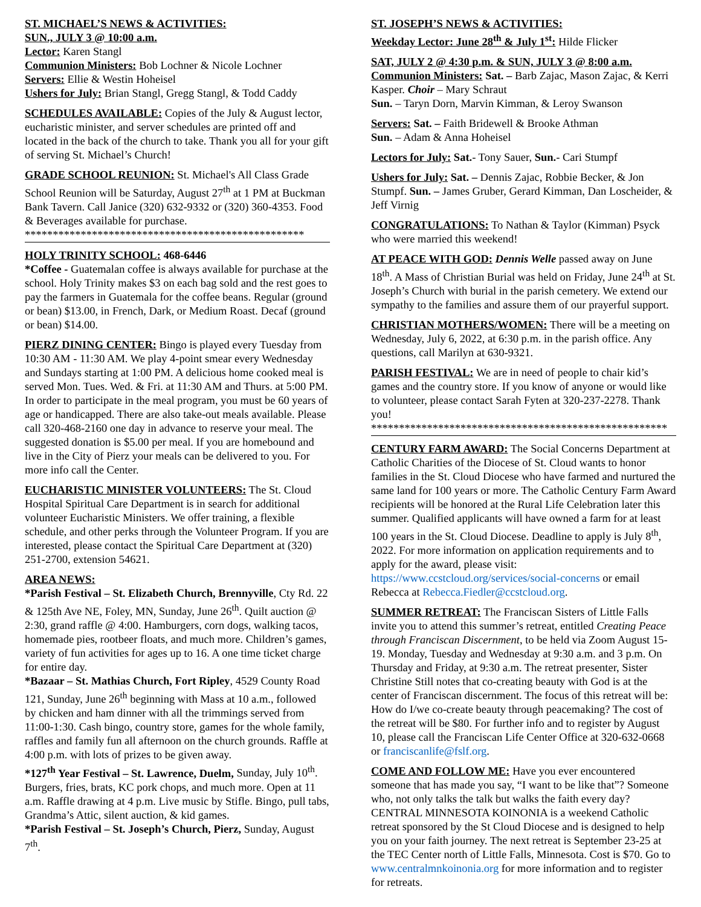ST. MICHAEL’S NEWS & ACTIVITIES:
SUN., JULY 3 @ 10:00 a.m.
Lector: Karen Stangl
Communion Ministers: Bob Lochner & Nicole Lochner
Servers: Ellie & Westin Hoheisel
Ushers for July: Brian Stangl, Gregg Stangl, & Todd Caddy
SCHEDULES AVAILABLE: Copies of the July & August lector, eucharistic minister, and server schedules are printed off and located in the back of the church to take. Thank you all for your gift of serving St. Michael’s Church!
GRADE SCHOOL REUNION: St. Michael's All Class Grade School Reunion will be Saturday, August 27<sup>th</sup> at 1 PM at Buckman Bank Tavern. Call Janice (320) 632-9332 or (320) 360-4353. Food & Beverages available for purchase.
**************************************************
HOLY TRINITY SCHOOL: 468-6446
*Coffee - Guatemalan coffee is always available for purchase at the school. Holy Trinity makes $3 on each bag sold and the rest goes to pay the farmers in Guatemala for the coffee beans. Regular (ground or bean) $13.00, in French, Dark, or Medium Roast. Decaf (ground or bean) $14.00.
PIERZ DINING CENTER: Bingo is played every Tuesday from 10:30 AM - 11:30 AM. We play 4-point smear every Wednesday and Sundays starting at 1:00 PM. A delicious home cooked meal is served Mon. Tues. Wed. & Fri. at 11:30 AM and Thurs. at 5:00 PM. In order to participate in the meal program, you must be 60 years of age or handicapped. There are also take-out meals available. Please call 320-468-2160 one day in advance to reserve your meal. The suggested donation is $5.00 per meal. If you are homebound and live in the City of Pierz your meals can be delivered to you. For more info call the Center.
EUCHARISTIC MINISTER VOLUNTEERS: The St. Cloud Hospital Spiritual Care Department is in search for additional volunteer Eucharistic Ministers. We offer training, a flexible schedule, and other perks through the Volunteer Program. If you are interested, please contact the Spiritual Care Department at (320) 251-2700, extension 54621.
AREA NEWS:
*Parish Festival – St. Elizabeth Church, Brennyville, Cty Rd. 22 & 125th Ave NE, Foley, MN, Sunday, June 26<sup>th</sup>. Quilt auction @ 2:30, grand raffle @ 4:00. Hamburgers, corn dogs, walking tacos, homemade pies, rootbeer floats, and much more. Children’s games, variety of fun activities for ages up to 16. A one time ticket charge for entire day.
*Bazaar – St. Mathias Church, Fort Ripley, 4529 County Road 121, Sunday, June 26<sup>th</sup> beginning with Mass at 10 a.m., followed by chicken and ham dinner with all the trimmings served from 11:00-1:30. Cash bingo, country store, games for the whole family, raffles and family fun all afternoon on the church grounds. Raffle at 4:00 p.m. with lots of prizes to be given away.
*127<sup>th</sup> Year Festival – St. Lawrence, Duelm, Sunday, July 10<sup>th</sup>. Burgers, fries, brats, KC pork chops, and much more. Open at 11 a.m. Raffle drawing at 4 p.m. Live music by Stifle. Bingo, pull tabs, Grandma’s Attic, silent auction, & kid games.
*Parish Festival – St. Joseph’s Church, Pierz, Sunday, August 7<sup>th</sup>.
ST. JOSEPH’S NEWS & ACTIVITIES:
Weekday Lector: June 28<sup>th</sup> & July 1<sup>st</sup>: Hilde Flicker
SAT, JULY 2 @ 4:30 p.m. & SUN, JULY 3 @ 8:00 a.m.
Communion Ministers: Sat. – Barb Zajac, Mason Zajac, & Kerri Kasper. Choir – Mary Schraut
Sun. – Taryn Dorn, Marvin Kimman, & Leroy Swanson
Servers: Sat. – Faith Bridewell & Brooke Athman
Sun. – Adam & Anna Hoheisel
Lectors for July: Sat.- Tony Sauer, Sun.- Cari Stumpf
Ushers for July: Sat. – Dennis Zajac, Robbie Becker, & Jon Stumpf. Sun. – James Gruber, Gerard Kimman, Dan Loscheider, & Jeff Virnig
CONGRATULATIONS: To Nathan & Taylor (Kimman) Psyck who were married this weekend!
AT PEACE WITH GOD: Dennis Welle passed away on June 18<sup>th</sup>. A Mass of Christian Burial was held on Friday, June 24<sup>th</sup> at St. Joseph’s Church with burial in the parish cemetery. We extend our sympathy to the families and assure them of our prayerful support.
CHRISTIAN MOTHERS/WOMEN: There will be a meeting on Wednesday, July 6, 2022, at 6:30 p.m. in the parish office. Any questions, call Marilyn at 630-9321.
PARISH FESTIVAL: We are in need of people to chair kid’s games and the country store. If you know of anyone or would like to volunteer, please contact Sarah Fyten at 320-237-2278. Thank you!
*****************************************************
CENTURY FARM AWARD: The Social Concerns Department at Catholic Charities of the Diocese of St. Cloud wants to honor families in the St. Cloud Diocese who have farmed and nurtured the same land for 100 years or more. The Catholic Century Farm Award recipients will be honored at the Rural Life Celebration later this summer. Qualified applicants will have owned a farm for at least 100 years in the St. Cloud Diocese. Deadline to apply is July 8<sup>th</sup>, 2022. For more information on application requirements and to apply for the award, please visit: https://www.ccstcloud.org/services/social-concerns or email Rebecca at Rebecca.Fiedler@ccstcloud.org.
SUMMER RETREAT: The Franciscan Sisters of Little Falls invite you to attend this summer’s retreat, entitled Creating Peace through Franciscan Discernment, to be held via Zoom August 15-19. Monday, Tuesday and Wednesday at 9:30 a.m. and 3 p.m. On Thursday and Friday, at 9:30 a.m. The retreat presenter, Sister Christine Still notes that co-creating beauty with God is at the center of Franciscan discernment. The focus of this retreat will be: How do I/we co-create beauty through peacemaking? The cost of the retreat will be $80. For further info and to register by August 10, please call the Franciscan Life Center Office at 320-632-0668 or franciscanlife@fslf.org.
COME AND FOLLOW ME: Have you ever encountered someone that has made you say, “I want to be like that”? Someone who, not only talks the talk but walks the faith every day? CENTRAL MINNESOTA KOINONIA is a weekend Catholic retreat sponsored by the St Cloud Diocese and is designed to help you on your faith journey. The next retreat is September 23-25 at the TEC Center north of Little Falls, Minnesota. Cost is $70. Go to www.centralmnkoinonia.org for more information and to register for retreats.